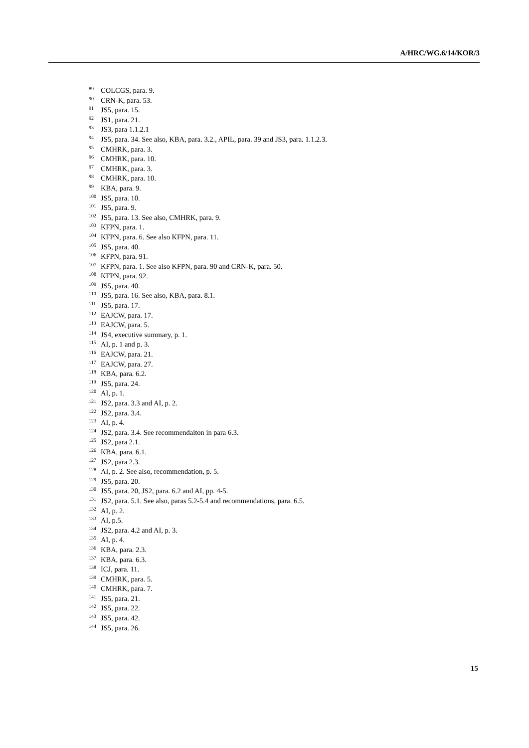A/HRC/WG.6/14/KOR/3
<sup>89</sup>COLCGS, para. 9.
<sup>90</sup>CRN-K, para. 53.
<sup>91</sup> JS5, para. 15.
<sup>92</sup> JS1, para. 21.
<sup>93</sup> JS3, para 1.1.2.1
<sup>94</sup> JS5, para. 34. See also, KBA, para. 3.2., APIL, para. 39 and JS3, para. 1.1.2.3.
<sup>95</sup>CMHRK, para. 3.
<sup>96</sup>CMHRK, para. 10.
<sup>97</sup>CMHRK, para. 3.
<sup>98</sup>CMHRK, para. 10.
<sup>99</sup>KBA, para. 9.
<sup>100</sup> JS5, para. 10.
<sup>101</sup> JS5, para. 9.
<sup>102</sup> JS5, para. 13. See also, CMHRK, para. 9.
<sup>103</sup>KFPN, para. 1.
<sup>104</sup>KFPN, para. 6. See also KFPN, para. 11.
<sup>105</sup> JS5, para. 40.
<sup>106</sup>KFPN, para. 91.
<sup>107</sup>KFPN, para. 1. See also KFPN, para. 90 and CRN-K, para. 50.
<sup>108</sup>KFPN, para. 92.
<sup>109</sup> JS5, para. 40.
<sup>110</sup> JS5, para. 16. See also, KBA, para. 8.1.
<sup>111</sup> JS5, para. 17.
<sup>112</sup> EAJCW, para. 17.
<sup>113</sup> EAJCW, para. 5.
<sup>114</sup> JS4, executive summary, p. 1.
<sup>115</sup> AI, p. 1 and p. 3.
<sup>116</sup> EAJCW, para. 21.
<sup>117</sup> EAJCW, para. 27.
<sup>118</sup>KBA, para. 6.2.
<sup>119</sup> JS5, para. 24.
<sup>120</sup> AI, p. 1.
<sup>121</sup> JS2, para. 3.3 and AI, p. 2.
<sup>122</sup> JS2, para. 3.4.
<sup>123</sup> AI, p. 4.
<sup>124</sup> JS2, para. 3.4. See recommendaiton in para 6.3.
<sup>125</sup> JS2, para 2.1.
<sup>126</sup>KBA, para. 6.1.
<sup>127</sup> JS2, para 2.3.
<sup>128</sup> AI, p. 2. See also, recommendation, p. 5.
<sup>129</sup> JS5, para. 20.
<sup>130</sup> JS5, para. 20, JS2, para. 6.2 and AI, pp. 4-5.
<sup>131</sup> JS2, para. 5.1. See also, paras 5.2-5.4 and recommendations, para. 6.5.
<sup>132</sup> AI, p. 2.
<sup>133</sup> AI, p.5.
<sup>134</sup> JS2, para. 4.2 and AI, p. 3.
<sup>135</sup> AI, p. 4.
<sup>136</sup>KBA, para. 2.3.
<sup>137</sup>KBA, para. 6.3.
<sup>138</sup>ICJ, para. 11.
<sup>139</sup>CMHRK, para. 5.
<sup>140</sup>CMHRK, para. 7.
<sup>141</sup> JS5, para. 21.
<sup>142</sup> JS5, para. 22.
<sup>143</sup> JS5, para. 42.
<sup>144</sup> JS5, para. 26.
15